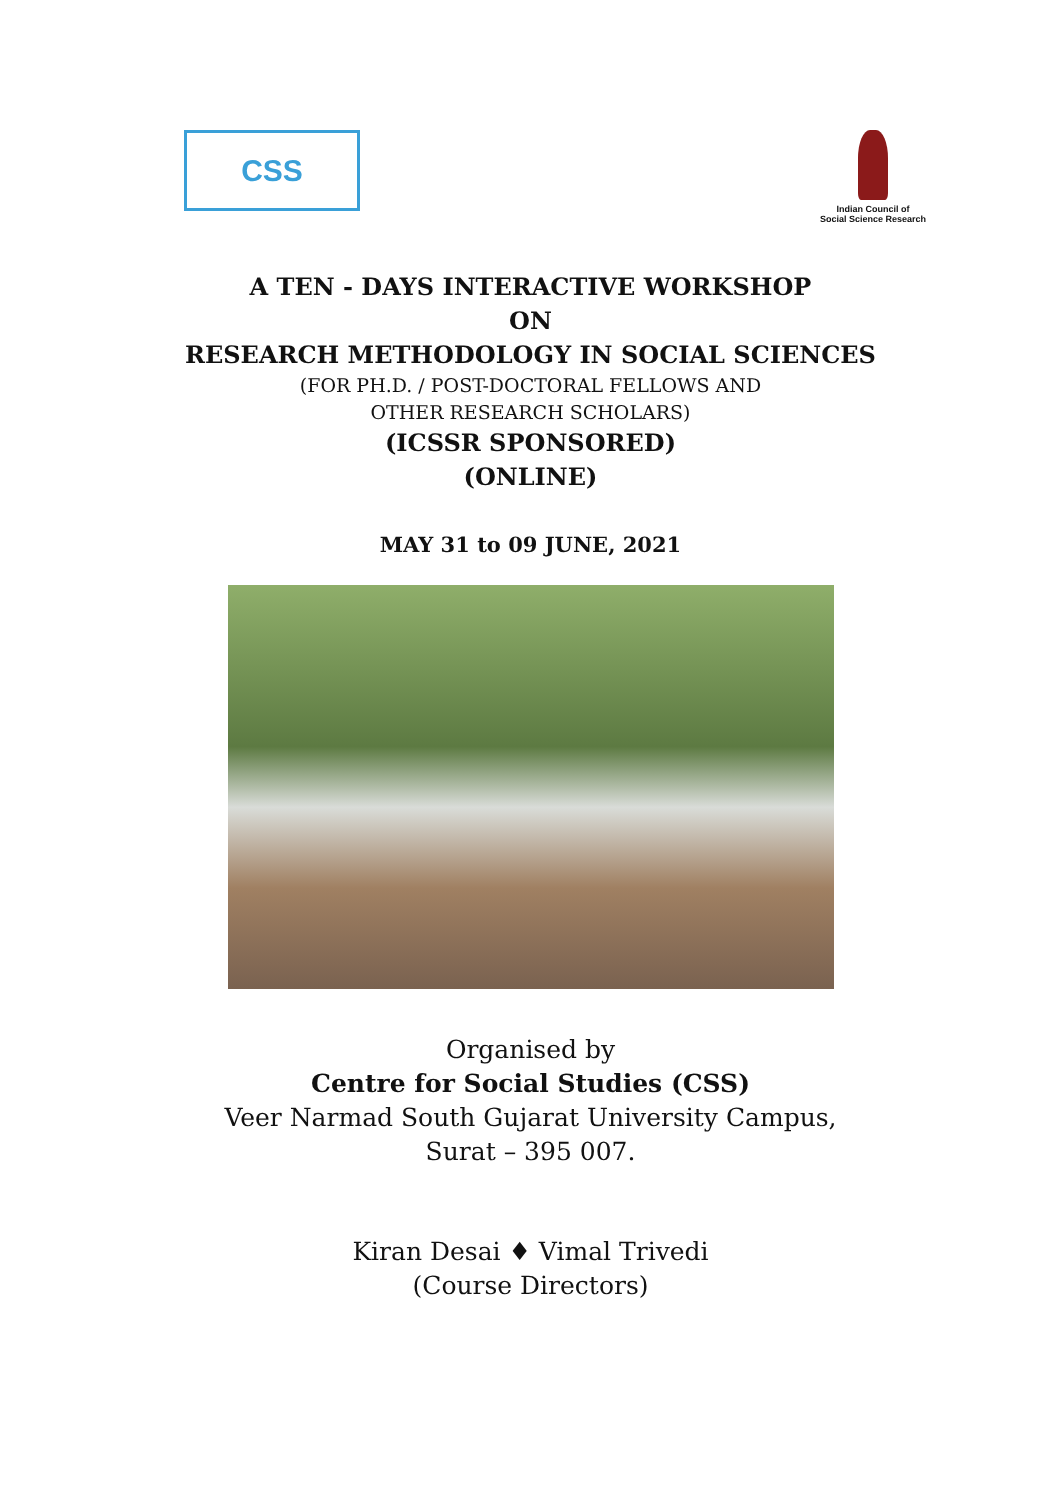CSS
Indian Council of
Social Science Research
A TEN - DAYS INTERACTIVE WORKSHOP
ON
RESEARCH METHODOLOGY IN SOCIAL SCIENCES
(FOR PH.D. / POST-DOCTORAL FELLOWS AND
OTHER RESEARCH SCHOLARS)
(ICSSR SPONSORED)
(ONLINE)
MAY 31 to 09 JUNE, 2021
Organised by
Centre for Social Studies (CSS)
Veer Narmad South Gujarat University Campus,
Surat – 395 007.
Kiran Desai ♦ Vimal Trivedi
(Course Directors)